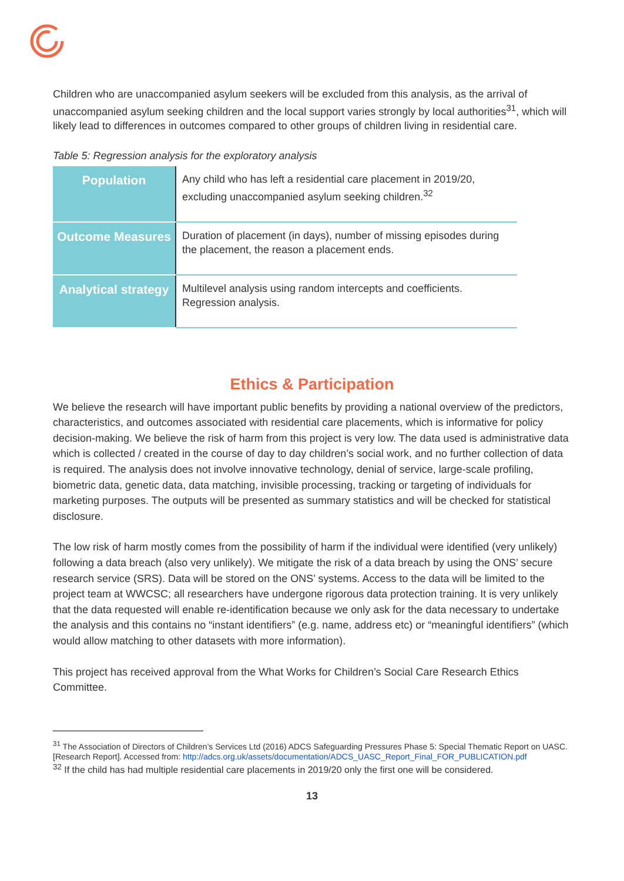Children who are unaccompanied asylum seekers will be excluded from this analysis, as the arrival of unaccompanied asylum seeking children and the local support varies strongly by local authorities<sup>31</sup>, which will likely lead to differences in outcomes compared to other groups of children living in residential care.
Table 5: Regression analysis for the exploratory analysis
| Population | Any child who has left a residential care placement in 2019/20, excluding unaccompanied asylum seeking children.<sup>32</sup> |
| Outcome Measures | Duration of placement (in days), number of missing episodes during the placement, the reason a placement ends. |
| Analytical strategy | Multilevel analysis using random intercepts and coefficients. Regression analysis. |
Ethics & Participation
We believe the research will have important public benefits by providing a national overview of the predictors, characteristics, and outcomes associated with residential care placements, which is informative for policy decision-making. We believe the risk of harm from this project is very low. The data used is administrative data which is collected / created in the course of day to day children’s social work, and no further collection of data is required. The analysis does not involve innovative technology, denial of service, large-scale profiling, biometric data, genetic data, data matching, invisible processing, tracking or targeting of individuals for marketing purposes. The outputs will be presented as summary statistics and will be checked for statistical disclosure.
The low risk of harm mostly comes from the possibility of harm if the individual were identified (very unlikely) following a data breach (also very unlikely). We mitigate the risk of a data breach by using the ONS’ secure research service (SRS). Data will be stored on the ONS’ systems. Access to the data will be limited to the project team at WWCSC; all researchers have undergone rigorous data protection training. It is very unlikely that the data requested will enable re-identification because we only ask for the data necessary to undertake the analysis and this contains no “instant identifiers” (e.g. name, address etc) or “meaningful identifiers” (which would allow matching to other datasets with more information).
This project has received approval from the What Works for Children’s Social Care Research Ethics Committee.
<sup>31</sup> The Association of Directors of Children’s Services Ltd (2016) ADCS Safeguarding Pressures Phase 5: Special Thematic Report on UASC. [Research Report]. Accessed from: http://adcs.org.uk/assets/documentation/ADCS_UASC_Report_Final_FOR_PUBLICATION.pdf
<sup>32</sup> If the child has had multiple residential care placements in 2019/20 only the first one will be considered.
13